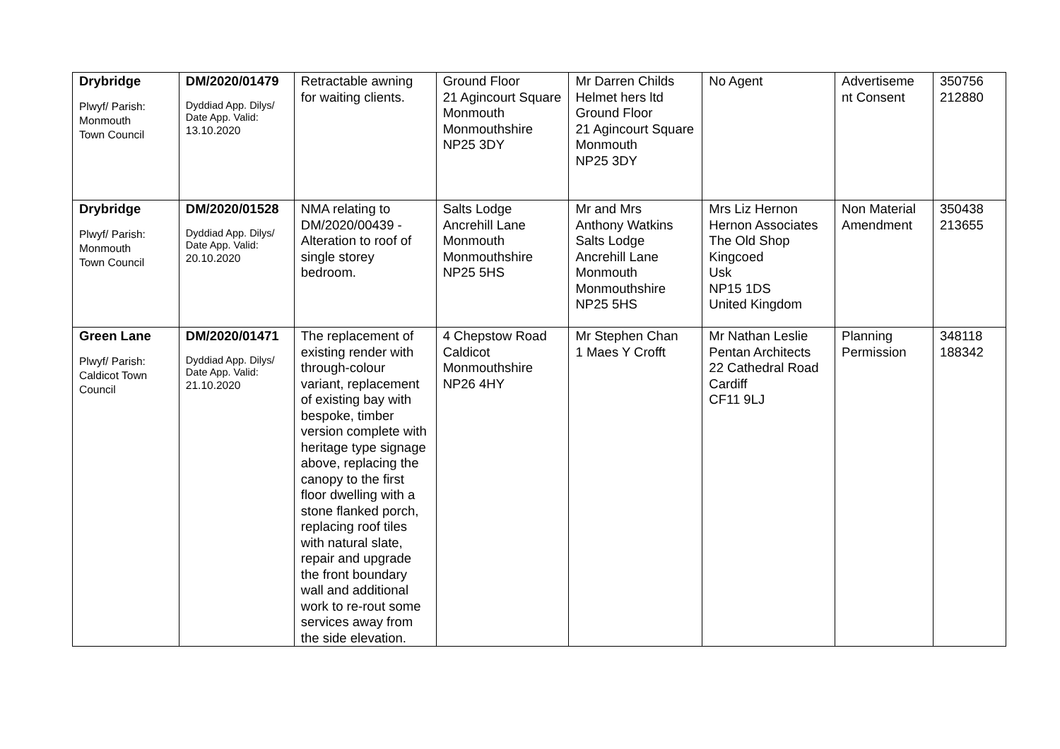| Drybridge Plwyf/ Parish: Monmouth Town Council | DM/2020/01479 Dyddiad App. Dilys/ Date App. Valid: 13.10.2020 | Retractable awning for waiting clients. | Ground Floor 21 Agincourt Square Monmouth Monmouthshire NP25 3DY | Mr Darren Childs Helmet hers ltd Ground Floor 21 Agincourt Square Monmouth NP25 3DY | No Agent | Advertiseme nt Consent | 350756 212880 |
| Drybridge Plwyf/ Parish: Monmouth Town Council | DM/2020/01528 Dyddiad App. Dilys/ Date App. Valid: 20.10.2020 | NMA relating to DM/2020/00439 - Alteration to roof of single storey bedroom. | Salts Lodge Ancrehill Lane Monmouth Monmouthshire NP25 5HS | Mr and Mrs Anthony Watkins Salts Lodge Ancrehill Lane Monmouth Monmouthshire NP25 5HS | Mrs Liz Hernon Hernon Associates The Old Shop Kingcoed Usk NP15 1DS United Kingdom | Non Material Amendment | 350438 213655 |
| Green Lane Plwyf/ Parish: Caldicot Town Council | DM/2020/01471 Dyddiad App. Dilys/ Date App. Valid: 21.10.2020 | The replacement of existing render with through-colour variant, replacement of existing bay with bespoke, timber version complete with heritage type signage above, replacing the canopy to the first floor dwelling with a stone flanked porch, replacing roof tiles with natural slate, repair and upgrade the front boundary wall and additional work to re-rout some services away from the side elevation. | 4 Chepstow Road Caldicot Monmouthshire NP26 4HY | Mr Stephen Chan 1 Maes Y Crofft | Mr Nathan Leslie Pentan Architects 22 Cathedral Road Cardiff CF11 9LJ | Planning Permission | 348118 188342 |